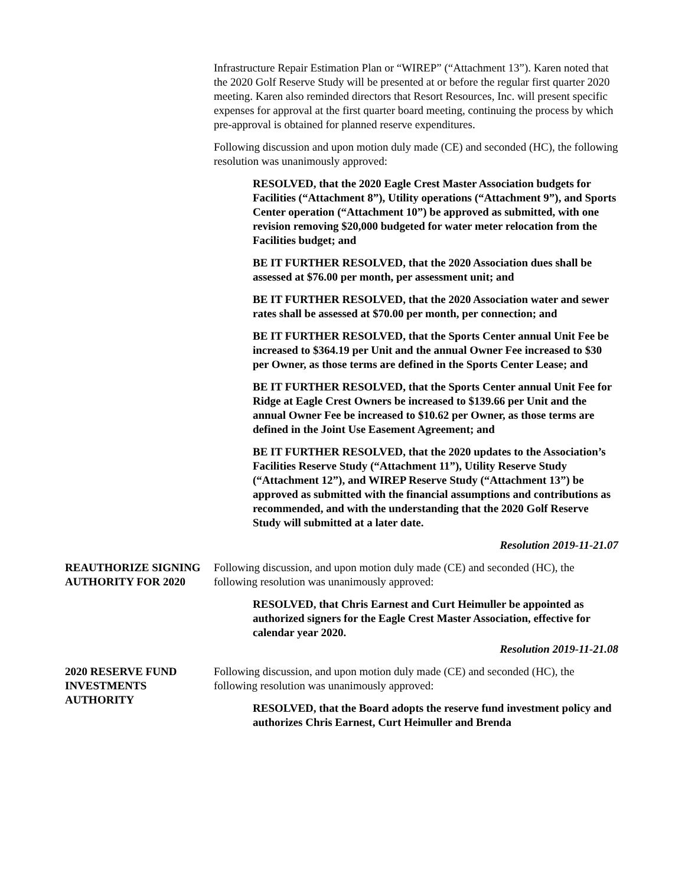Infrastructure Repair Estimation Plan or “WIREP” (“Attachment 13”). Karen noted that the 2020 Golf Reserve Study will be presented at or before the regular first quarter 2020 meeting. Karen also reminded directors that Resort Resources, Inc. will present specific expenses for approval at the first quarter board meeting, continuing the process by which pre-approval is obtained for planned reserve expenditures.
Following discussion and upon motion duly made (CE) and seconded (HC), the following resolution was unanimously approved:
RESOLVED, that the 2020 Eagle Crest Master Association budgets for Facilities (“Attachment 8”), Utility operations (“Attachment 9”), and Sports Center operation (“Attachment 10”) be approved as submitted, with one revision removing $20,000 budgeted for water meter relocation from the Facilities budget; and
BE IT FURTHER RESOLVED, that the 2020 Association dues shall be assessed at $76.00 per month, per assessment unit; and
BE IT FURTHER RESOLVED, that the 2020 Association water and sewer rates shall be assessed at $70.00 per month, per connection; and
BE IT FURTHER RESOLVED, that the Sports Center annual Unit Fee be increased to $364.19 per Unit and the annual Owner Fee increased to $30 per Owner, as those terms are defined in the Sports Center Lease; and
BE IT FURTHER RESOLVED, that the Sports Center annual Unit Fee for Ridge at Eagle Crest Owners be increased to $139.66 per Unit and the annual Owner Fee be increased to $10.62 per Owner, as those terms are defined in the Joint Use Easement Agreement; and
BE IT FURTHER RESOLVED, that the 2020 updates to the Association’s Facilities Reserve Study (“Attachment 11”), Utility Reserve Study (“Attachment 12”), and WIREP Reserve Study (“Attachment 13”) be approved as submitted with the financial assumptions and contributions as recommended, and with the understanding that the 2020 Golf Reserve Study will submitted at a later date.
Resolution 2019-11-21.07
REAUTHORIZE SIGNING AUTHORITY FOR 2020
Following discussion, and upon motion duly made (CE) and seconded (HC), the following resolution was unanimously approved:
RESOLVED, that Chris Earnest and Curt Heimuller be appointed as authorized signers for the Eagle Crest Master Association, effective for calendar year 2020.
Resolution 2019-11-21.08
2020 RESERVE FUND INVESTMENTS AUTHORITY
Following discussion, and upon motion duly made (CE) and seconded (HC), the following resolution was unanimously approved:
RESOLVED, that the Board adopts the reserve fund investment policy and authorizes Chris Earnest, Curt Heimuller and Brenda